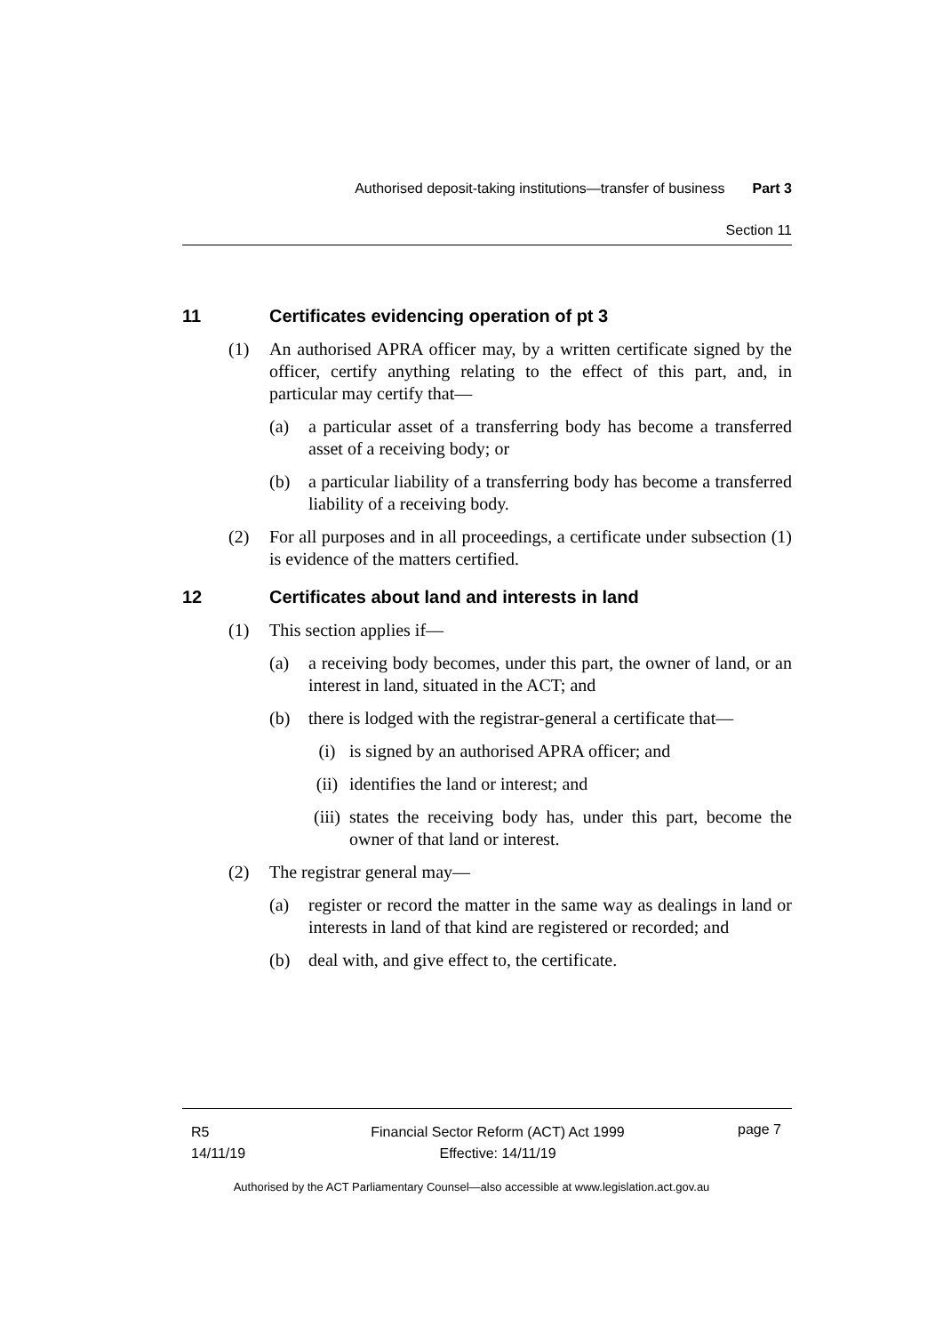Authorised deposit-taking institutions—transfer of business Part 3
Section 11
11 Certificates evidencing operation of pt 3
(1) An authorised APRA officer may, by a written certificate signed by the officer, certify anything relating to the effect of this part, and, in particular may certify that—
(a) a particular asset of a transferring body has become a transferred asset of a receiving body; or
(b) a particular liability of a transferring body has become a transferred liability of a receiving body.
(2) For all purposes and in all proceedings, a certificate under subsection (1) is evidence of the matters certified.
12 Certificates about land and interests in land
(1) This section applies if—
(a) a receiving body becomes, under this part, the owner of land, or an interest in land, situated in the ACT; and
(b) there is lodged with the registrar-general a certificate that—
(i) is signed by an authorised APRA officer; and
(ii) identifies the land or interest; and
(iii) states the receiving body has, under this part, become the owner of that land or interest.
(2) The registrar general may—
(a) register or record the matter in the same way as dealings in land or interests in land of that kind are registered or recorded; and
(b) deal with, and give effect to, the certificate.
R5
14/11/19
Financial Sector Reform (ACT) Act 1999
Effective: 14/11/19
page 7
Authorised by the ACT Parliamentary Counsel—also accessible at www.legislation.act.gov.au